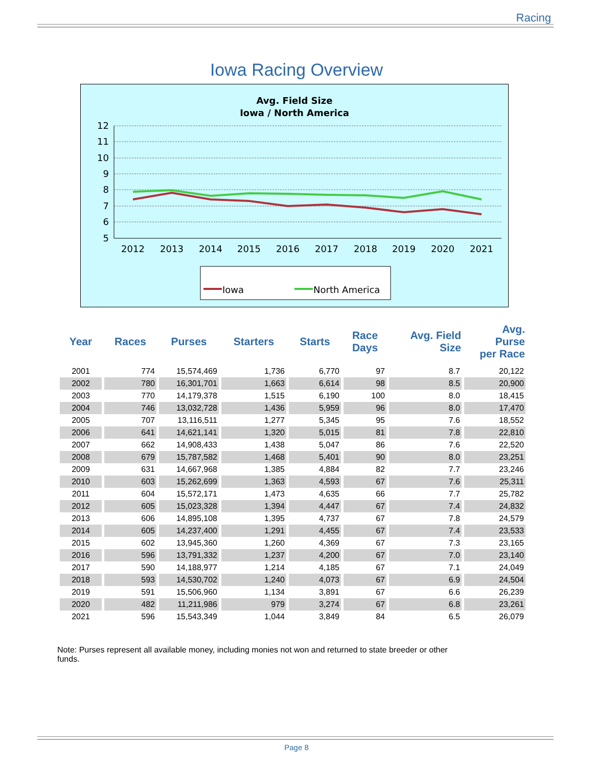Racing
Iowa Racing Overview
Avg. Field Size
Iowa / North America
12
11
10
9
8
7
6
5
2012
2013
2014
2015
2016
2017
2018
2019
2020
2021
Iowa
North America
| Year | Races | Purses | Starters | Starts | Race Days | Avg. Field Size | Avg. Purse per Race |
| --- | --- | --- | --- | --- | --- | --- | --- |
| 2001 | 774 | 15,574,469 | 1,736 | 6,770 | 97 | 8.7 | 20,122 |
| 2002 | 780 | 16,301,701 | 1,663 | 6,614 | 98 | 8.5 | 20,900 |
| 2003 | 770 | 14,179,378 | 1,515 | 6,190 | 100 | 8.0 | 18,415 |
| 2004 | 746 | 13,032,728 | 1,436 | 5,959 | 96 | 8.0 | 17,470 |
| 2005 | 707 | 13,116,511 | 1,277 | 5,345 | 95 | 7.6 | 18,552 |
| 2006 | 641 | 14,621,141 | 1,320 | 5,015 | 81 | 7.8 | 22,810 |
| 2007 | 662 | 14,908,433 | 1,438 | 5,047 | 86 | 7.6 | 22,520 |
| 2008 | 679 | 15,787,582 | 1,468 | 5,401 | 90 | 8.0 | 23,251 |
| 2009 | 631 | 14,667,968 | 1,385 | 4,884 | 82 | 7.7 | 23,246 |
| 2010 | 603 | 15,262,699 | 1,363 | 4,593 | 67 | 7.6 | 25,311 |
| 2011 | 604 | 15,572,171 | 1,473 | 4,635 | 66 | 7.7 | 25,782 |
| 2012 | 605 | 15,023,328 | 1,394 | 4,447 | 67 | 7.4 | 24,832 |
| 2013 | 606 | 14,895,108 | 1,395 | 4,737 | 67 | 7.8 | 24,579 |
| 2014 | 605 | 14,237,400 | 1,291 | 4,455 | 67 | 7.4 | 23,533 |
| 2015 | 602 | 13,945,360 | 1,260 | 4,369 | 67 | 7.3 | 23,165 |
| 2016 | 596 | 13,791,332 | 1,237 | 4,200 | 67 | 7.0 | 23,140 |
| 2017 | 590 | 14,188,977 | 1,214 | 4,185 | 67 | 7.1 | 24,049 |
| 2018 | 593 | 14,530,702 | 1,240 | 4,073 | 67 | 6.9 | 24,504 |
| 2019 | 591 | 15,506,960 | 1,134 | 3,891 | 67 | 6.6 | 26,239 |
| 2020 | 482 | 11,211,986 | 979 | 3,274 | 67 | 6.8 | 23,261 |
| 2021 | 596 | 15,543,349 | 1,044 | 3,849 | 84 | 6.5 | 26,079 |
Note: Purses represent all available money, including monies not won and returned to state breeder or other funds.
Page 8